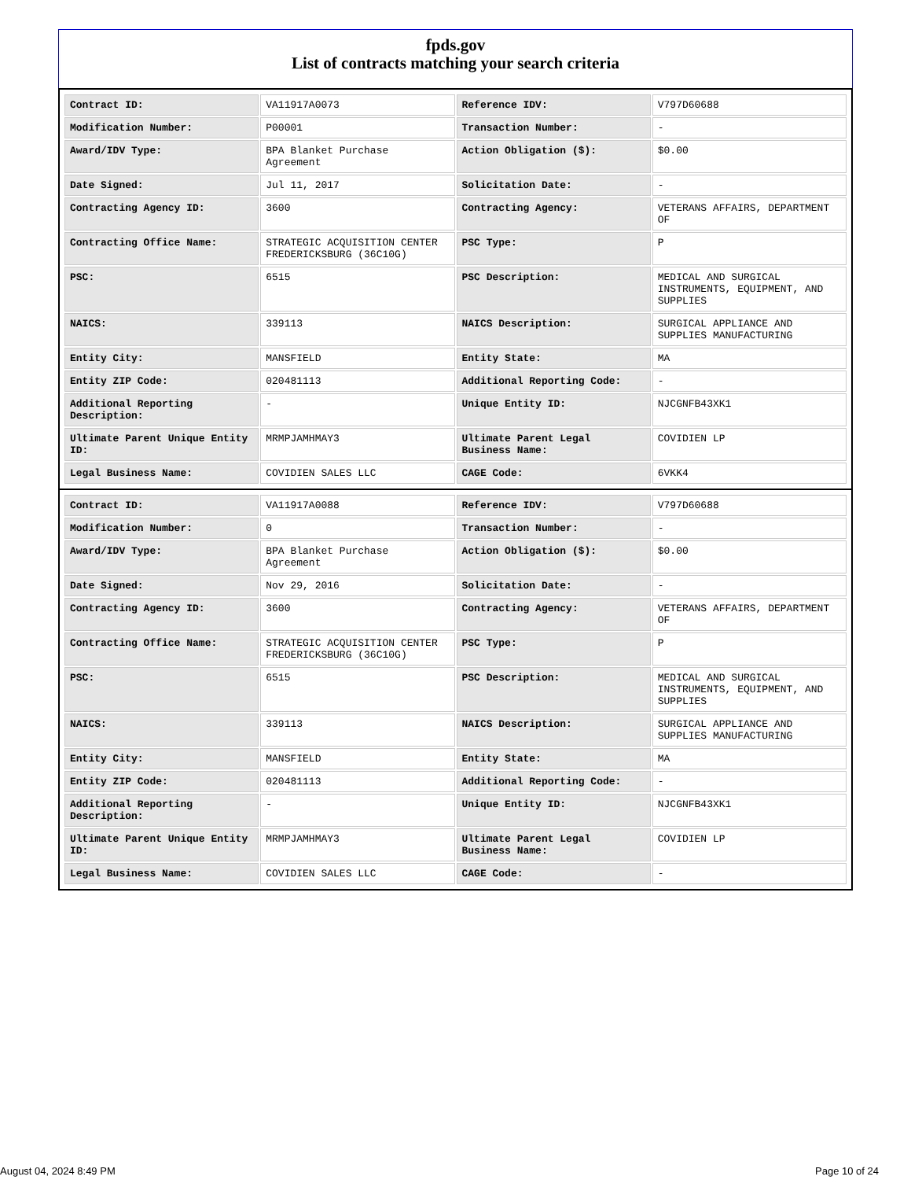fpds.gov
List of contracts matching your search criteria
| Contract ID: | VA11917A0073 | Reference IDV: | V797D60688 |
| Modification Number: | P00001 | Transaction Number: | - |
| Award/IDV Type: | BPA Blanket Purchase Agreement | Action Obligation ($): | $0.00 |
| Date Signed: | Jul 11, 2017 | Solicitation Date: | - |
| Contracting Agency ID: | 3600 | Contracting Agency: | VETERANS AFFAIRS, DEPARTMENT OF |
| Contracting Office Name: | STRATEGIC ACQUISITION CENTER FREDERICKSBURG (36C10G) | PSC Type: | P |
| PSC: | 6515 | PSC Description: | MEDICAL AND SURGICAL INSTRUMENTS, EQUIPMENT, AND SUPPLIES |
| NAICS: | 339113 | NAICS Description: | SURGICAL APPLIANCE AND SUPPLIES MANUFACTURING |
| Entity City: | MANSFIELD | Entity State: | MA |
| Entity ZIP Code: | 020481113 | Additional Reporting Code: | - |
| Additional Reporting Description: | - | Unique Entity ID: | NJCGNFB43XK1 |
| Ultimate Parent Unique Entity ID: | MRMPJAMHMAY3 | Ultimate Parent Legal Business Name: | COVIDIEN LP |
| Legal Business Name: | COVIDIEN SALES LLC | CAGE Code: | 6VKK4 |
| Contract ID: | VA11917A0088 | Reference IDV: | V797D60688 |
| Modification Number: | 0 | Transaction Number: | - |
| Award/IDV Type: | BPA Blanket Purchase Agreement | Action Obligation ($): | $0.00 |
| Date Signed: | Nov 29, 2016 | Solicitation Date: | - |
| Contracting Agency ID: | 3600 | Contracting Agency: | VETERANS AFFAIRS, DEPARTMENT OF |
| Contracting Office Name: | STRATEGIC ACQUISITION CENTER FREDERICKSBURG (36C10G) | PSC Type: | P |
| PSC: | 6515 | PSC Description: | MEDICAL AND SURGICAL INSTRUMENTS, EQUIPMENT, AND SUPPLIES |
| NAICS: | 339113 | NAICS Description: | SURGICAL APPLIANCE AND SUPPLIES MANUFACTURING |
| Entity City: | MANSFIELD | Entity State: | MA |
| Entity ZIP Code: | 020481113 | Additional Reporting Code: | - |
| Additional Reporting Description: | - | Unique Entity ID: | NJCGNFB43XK1 |
| Ultimate Parent Unique Entity ID: | MRMPJAMHMAY3 | Ultimate Parent Legal Business Name: | COVIDIEN LP |
| Legal Business Name: | COVIDIEN SALES LLC | CAGE Code: | - |
August 04, 2024 8:49 PM Page 10 of 24